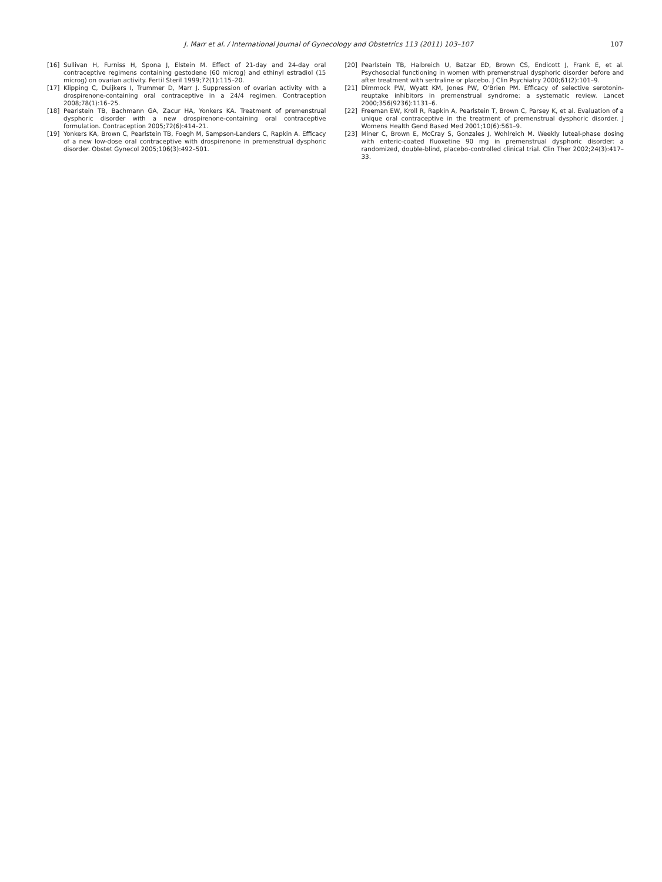J. Marr et al. / International Journal of Gynecology and Obstetrics 113 (2011) 103–107 107
[16] Sullivan H, Furniss H, Spona J, Elstein M. Effect of 21-day and 24-day oral contraceptive regimens containing gestodene (60 microg) and ethinyl estradiol (15 microg) on ovarian activity. Fertil Steril 1999;72(1):115–20.
[17] Klipping C, Duijkers I, Trummer D, Marr J. Suppression of ovarian activity with a drospirenone-containing oral contraceptive in a 24/4 regimen. Contraception 2008;78(1):16–25.
[18] Pearlstein TB, Bachmann GA, Zacur HA, Yonkers KA. Treatment of premenstrual dysphoric disorder with a new drospirenone-containing oral contraceptive formulation. Contraception 2005;72(6):414–21.
[19] Yonkers KA, Brown C, Pearlstein TB, Foegh M, Sampson-Landers C, Rapkin A. Efficacy of a new low-dose oral contraceptive with drospirenone in premenstrual dysphoric disorder. Obstet Gynecol 2005;106(3):492–501.
[20] Pearlstein TB, Halbreich U, Batzar ED, Brown CS, Endicott J, Frank E, et al. Psychosocial functioning in women with premenstrual dysphoric disorder before and after treatment with sertraline or placebo. J Clin Psychiatry 2000;61(2):101–9.
[21] Dimmock PW, Wyatt KM, Jones PW, O'Brien PM. Efficacy of selective serotonin-reuptake inhibitors in premenstrual syndrome: a systematic review. Lancet 2000;356(9236):1131–6.
[22] Freeman EW, Kroll R, Rapkin A, Pearlstein T, Brown C, Parsey K, et al. Evaluation of a unique oral contraceptive in the treatment of premenstrual dysphoric disorder. J Womens Health Gend Based Med 2001;10(6):561–9.
[23] Miner C, Brown E, McCray S, Gonzales J, Wohlreich M. Weekly luteal-phase dosing with enteric-coated fluoxetine 90 mg in premenstrual dysphoric disorder: a randomized, double-blind, placebo-controlled clinical trial. Clin Ther 2002;24(3):417–33.